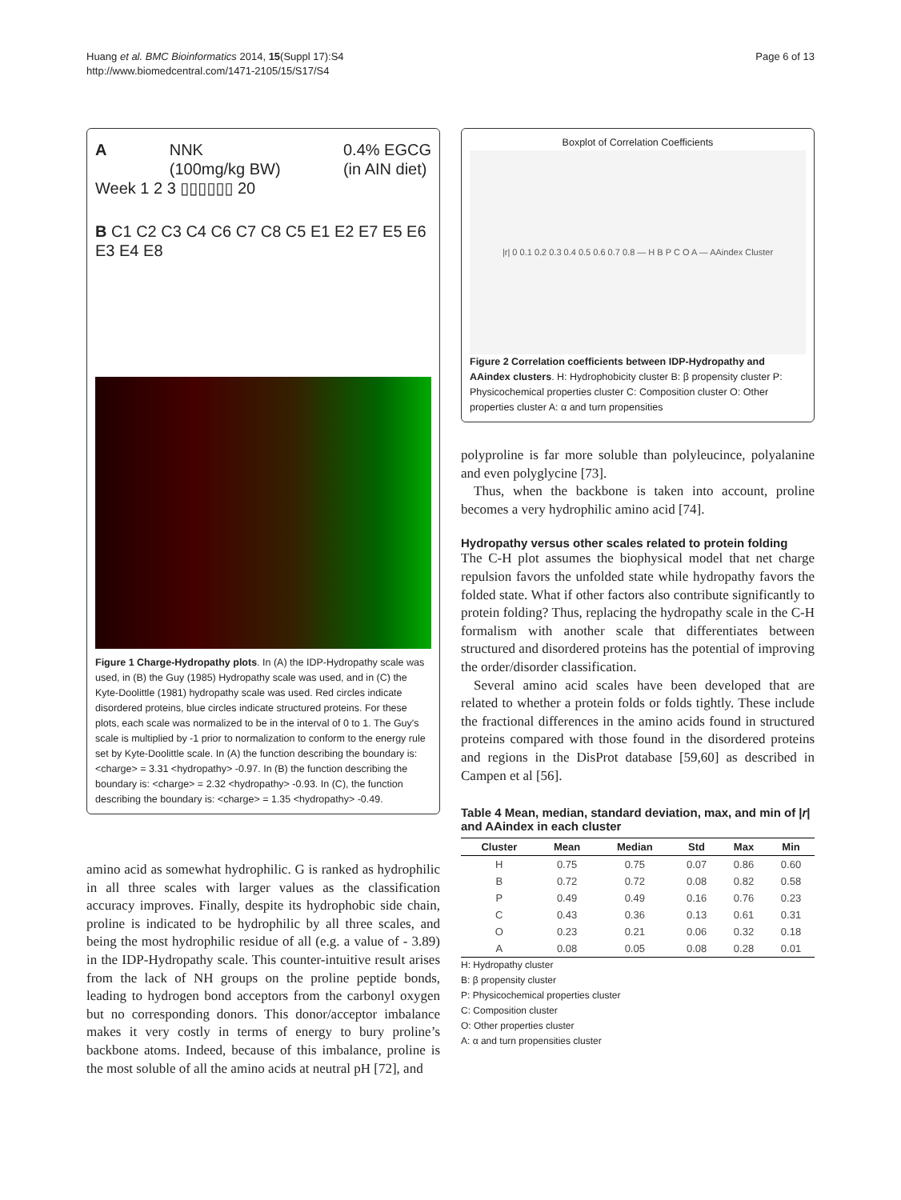Huang et al. BMC Bioinformatics 2014, 15(Suppl 17):S4
http://www.biomedcentral.com/1471-2105/15/S17/S4
Page 6 of 13
A NNK
(100mg/kg BW) 0.4% EGCG
(in AIN diet)
Week 1 2 3 ▯▯▯▯▯▯ 20
B C1 C2 C3 C4 C6 C7 C8 C5 E1 E2 E7 E5 E6 E3 E4 E8
Figure 1 Charge-Hydropathy plots. In (A) the IDP-Hydropathy scale was used, in (B) the Guy (1985) Hydropathy scale was used, and in (C) the Kyte-Doolittle (1981) hydropathy scale was used. Red circles indicate disordered proteins, blue circles indicate structured proteins. For these plots, each scale was normalized to be in the interval of 0 to 1. The Guy's scale is multiplied by -1 prior to normalization to conform to the energy rule set by Kyte-Doolittle scale. In (A) the function describing the boundary is: <charge> = 3.31 <hydropathy> -0.97. In (B) the function describing the boundary is: <charge> = 2.32 <hydropathy> -0.93. In (C), the function describing the boundary is: <charge> = 1.35 <hydropathy> -0.49.
amino acid as somewhat hydrophilic. G is ranked as hydrophilic in all three scales with larger values as the classification accuracy improves. Finally, despite its hydrophobic side chain, proline is indicated to be hydrophilic by all three scales, and being the most hydrophilic residue of all (e.g. a value of - 3.89) in the IDP-Hydropathy scale. This counter-intuitive result arises from the lack of NH groups on the proline peptide bonds, leading to hydrogen bond acceptors from the carbonyl oxygen but no corresponding donors. This donor/acceptor imbalance makes it very costly in terms of energy to bury proline’s backbone atoms. Indeed, because of this imbalance, proline is the most soluble of all the amino acids at neutral pH [72], and
Boxplot of Correlation Coefficients
|r| 0 0.1 0.2 0.3 0.4 0.5 0.6 0.7 0.8 — H B P C O A — AAindex Cluster
Figure 2 Correlation coefficients between IDP-Hydropathy and AAindex clusters. H: Hydrophobicity cluster B: β propensity cluster P: Physicochemical properties cluster C: Composition cluster O: Other properties cluster A: α and turn propensities
polyproline is far more soluble than polyleucince, polyalanine and even polyglycine [73].
Thus, when the backbone is taken into account, proline becomes a very hydrophilic amino acid [74].
Hydropathy versus other scales related to protein folding
The C-H plot assumes the biophysical model that net charge repulsion favors the unfolded state while hydropathy favors the folded state. What if other factors also contribute significantly to protein folding? Thus, replacing the hydropathy scale in the C-H formalism with another scale that differentiates between structured and disordered proteins has the potential of improving the order/disorder classification.
Several amino acid scales have been developed that are related to whether a protein folds or folds tightly. These include the fractional differences in the amino acids found in structured proteins compared with those found in the disordered proteins and regions in the DisProt database [59,60] as described in Campen et al [56].
Table 4 Mean, median, standard deviation, max, and min of |r| and AAindex in each cluster
| Cluster | Mean | Median | Std | Max | Min |
| --- | --- | --- | --- | --- | --- |
| H | 0.75 | 0.75 | 0.07 | 0.86 | 0.60 |
| B | 0.72 | 0.72 | 0.08 | 0.82 | 0.58 |
| P | 0.49 | 0.49 | 0.16 | 0.76 | 0.23 |
| C | 0.43 | 0.36 | 0.13 | 0.61 | 0.31 |
| O | 0.23 | 0.21 | 0.06 | 0.32 | 0.18 |
| A | 0.08 | 0.05 | 0.08 | 0.28 | 0.01 |
H: Hydropathy cluster
B: β propensity cluster
P: Physicochemical properties cluster
C: Composition cluster
O: Other properties cluster
A: α and turn propensities cluster